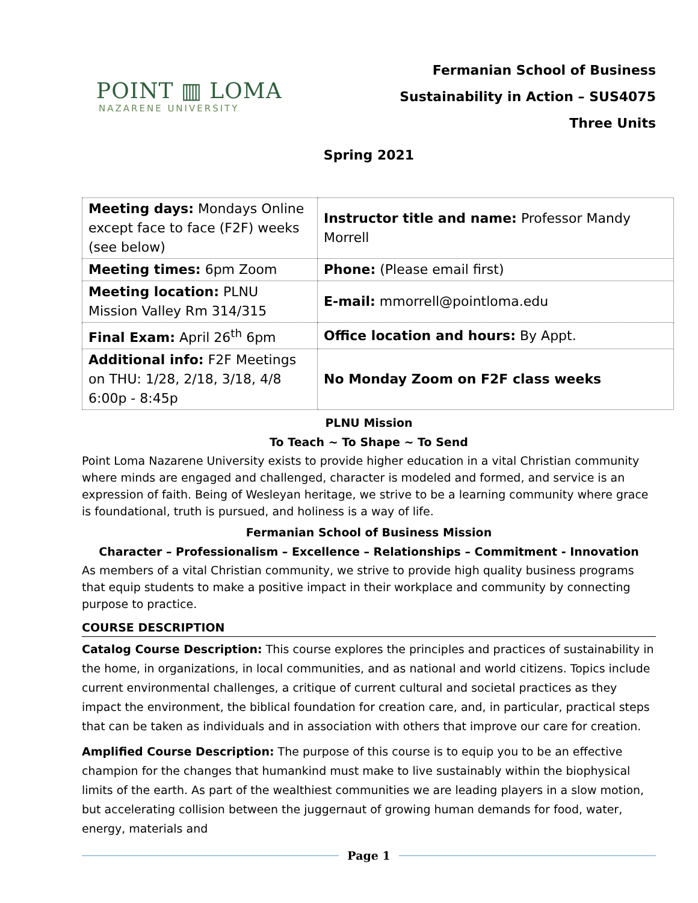POINT ▥ LOMA
NAZARENE UNIVERSITY
Fermanian School of Business
Sustainability in Action – SUS4075
Three Units
Spring 2021
| Meeting days: Mondays Online except face to face (F2F) weeks (see below) | Instructor title and name: Professor Mandy Morrell |
| Meeting times: 6pm Zoom | Phone: (Please email first) |
| Meeting location: PLNU Mission Valley Rm 314/315 | E-mail: mmorrell@pointloma.edu |
| Final Exam: April 26<sup>th</sup> 6pm | Office location and hours: By Appt. |
| Additional info: F2F Meetings on THU: 1/28, 2/18, 3/18, 4/8 6:00p - 8:45p | No Monday Zoom on F2F class weeks |
PLNU Mission
To Teach ~ To Shape ~ To Send
Point Loma Nazarene University exists to provide higher education in a vital Christian community where minds are engaged and challenged, character is modeled and formed, and service is an expression of faith. Being of Wesleyan heritage, we strive to be a learning community where grace is foundational, truth is pursued, and holiness is a way of life.
Fermanian School of Business Mission
Character – Professionalism – Excellence – Relationships – Commitment - Innovation
As members of a vital Christian community, we strive to provide high quality business programs that equip students to make a positive impact in their workplace and community by connecting purpose to practice.
COURSE DESCRIPTION
Catalog Course Description: This course explores the principles and practices of sustainability in the home, in organizations, in local communities, and as national and world citizens. Topics include current environmental challenges, a critique of current cultural and societal practices as they impact the environment, the biblical foundation for creation care, and, in particular, practical steps that can be taken as individuals and in association with others that improve our care for creation.
Amplified Course Description: The purpose of this course is to equip you to be an effective champion for the changes that humankind must make to live sustainably within the biophysical limits of the earth. As part of the wealthiest communities we are leading players in a slow motion, but accelerating collision between the juggernaut of growing human demands for food, water, energy, materials and
Page 1